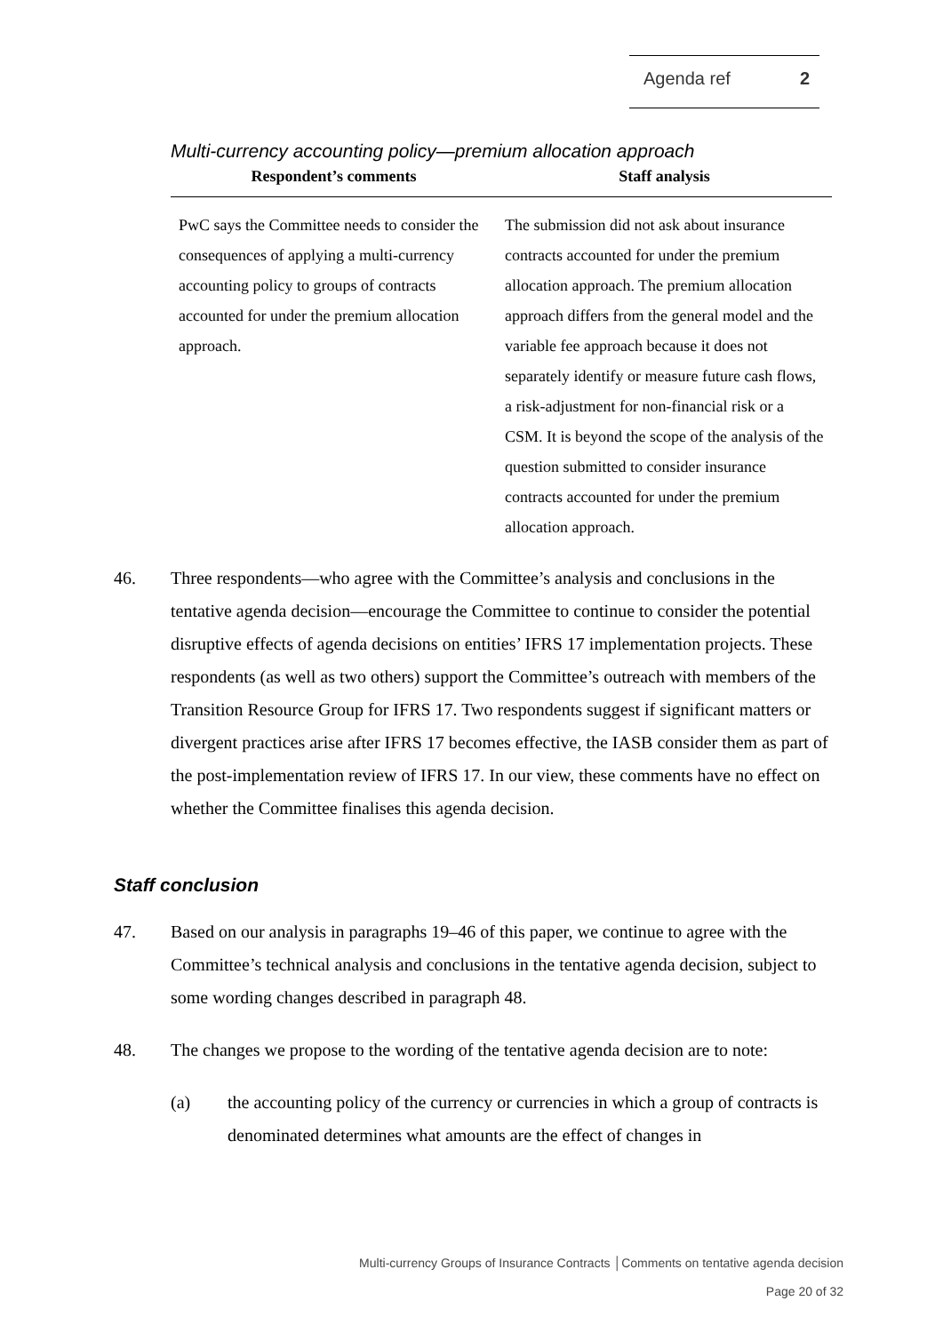Agenda ref 2
Multi-currency accounting policy—premium allocation approach
| Respondent’s comments | Staff analysis |
| --- | --- |
| PwC says the Committee needs to consider the consequences of applying a multi-currency accounting policy to groups of contracts accounted for under the premium allocation approach. | The submission did not ask about insurance contracts accounted for under the premium allocation approach. The premium allocation approach differs from the general model and the variable fee approach because it does not separately identify or measure future cash flows, a risk-adjustment for non-financial risk or a CSM. It is beyond the scope of the analysis of the question submitted to consider insurance contracts accounted for under the premium allocation approach. |
46. Three respondents—who agree with the Committee’s analysis and conclusions in the tentative agenda decision—encourage the Committee to continue to consider the potential disruptive effects of agenda decisions on entities’ IFRS 17 implementation projects. These respondents (as well as two others) support the Committee’s outreach with members of the Transition Resource Group for IFRS 17. Two respondents suggest if significant matters or divergent practices arise after IFRS 17 becomes effective, the IASB consider them as part of the post-implementation review of IFRS 17. In our view, these comments have no effect on whether the Committee finalises this agenda decision.
Staff conclusion
47. Based on our analysis in paragraphs 19–46 of this paper, we continue to agree with the Committee’s technical analysis and conclusions in the tentative agenda decision, subject to some wording changes described in paragraph 48.
48. The changes we propose to the wording of the tentative agenda decision are to note:
(a) the accounting policy of the currency or currencies in which a group of contracts is denominated determines what amounts are the effect of changes in
Multi-currency Groups of Insurance Contracts │Comments on tentative agenda decision
Page 20 of 32